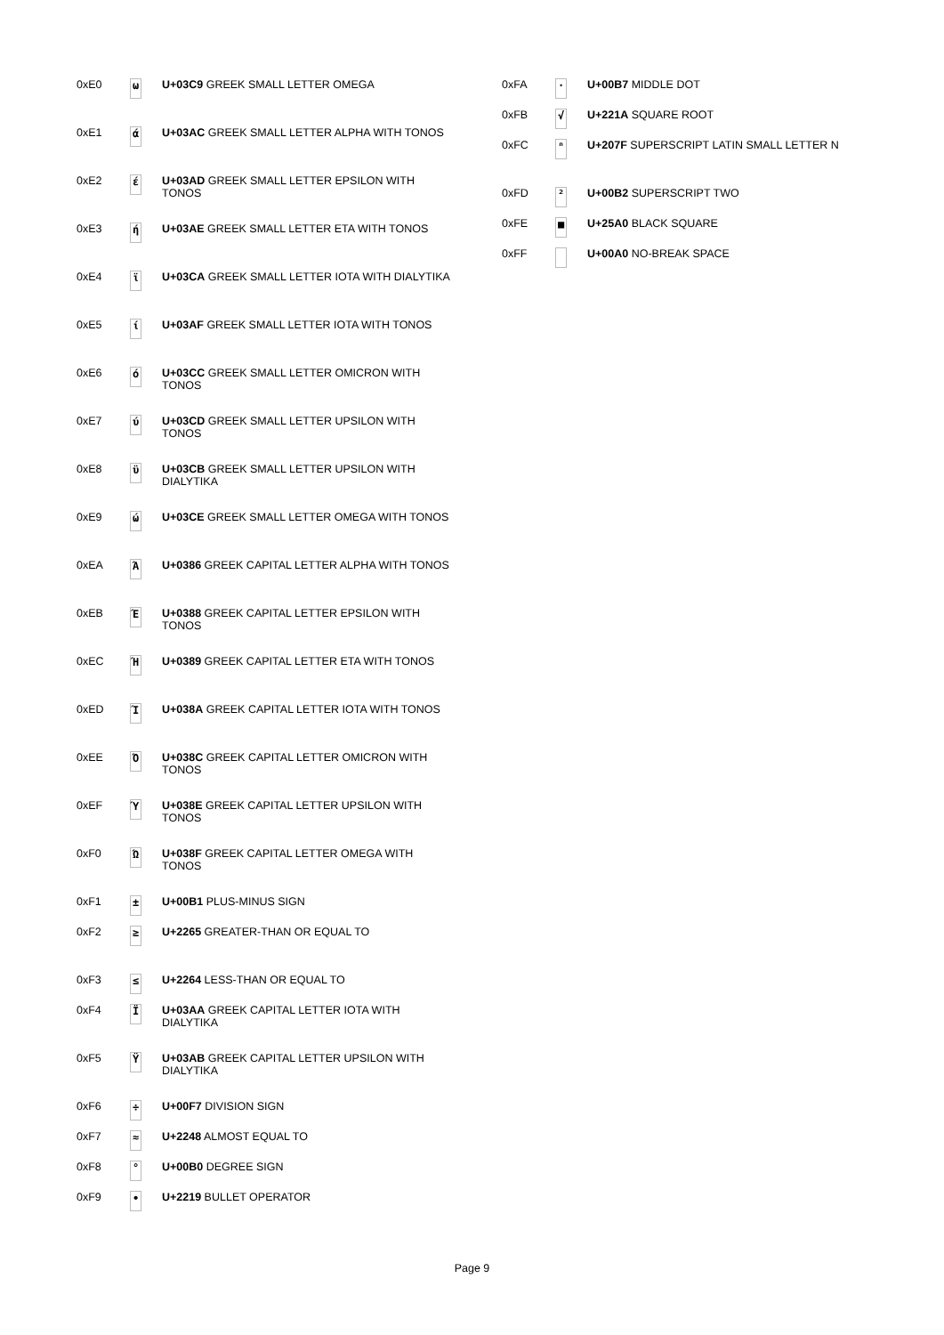| 0xE0 | ω | U+03C9 GREEK SMALL LETTER OMEGA |
| 0xE1 | ά | U+03AC GREEK SMALL LETTER ALPHA WITH TONOS |
| 0xE2 | έ | U+03AD GREEK SMALL LETTER EPSILON WITH TONOS |
| 0xE3 | ή | U+03AE GREEK SMALL LETTER ETA WITH TONOS |
| 0xE4 | ϊ | U+03CA GREEK SMALL LETTER IOTA WITH DIALYTIKA |
| 0xE5 | ί | U+03AF GREEK SMALL LETTER IOTA WITH TONOS |
| 0xE6 | ό | U+03CC GREEK SMALL LETTER OMICRON WITH TONOS |
| 0xE7 | ύ | U+03CD GREEK SMALL LETTER UPSILON WITH TONOS |
| 0xE8 | ϋ | U+03CB GREEK SMALL LETTER UPSILON WITH DIALYTIKA |
| 0xE9 | ώ | U+03CE GREEK SMALL LETTER OMEGA WITH TONOS |
| 0xEA | Ά | U+0386 GREEK CAPITAL LETTER ALPHA WITH TONOS |
| 0xEB | Έ | U+0388 GREEK CAPITAL LETTER EPSILON WITH TONOS |
| 0xEC | Ή | U+0389 GREEK CAPITAL LETTER ETA WITH TONOS |
| 0xED | Ί | U+038A GREEK CAPITAL LETTER IOTA WITH TONOS |
| 0xEE | Ό | U+038C GREEK CAPITAL LETTER OMICRON WITH TONOS |
| 0xEF | Ύ | U+038E GREEK CAPITAL LETTER UPSILON WITH TONOS |
| 0xF0 | Ώ | U+038F GREEK CAPITAL LETTER OMEGA WITH TONOS |
| 0xF1 | ± | U+00B1 PLUS-MINUS SIGN |
| 0xF2 | ≥ | U+2265 GREATER-THAN OR EQUAL TO |
| 0xF3 | ≤ | U+2264 LESS-THAN OR EQUAL TO |
| 0xF4 | Ϊ | U+03AA GREEK CAPITAL LETTER IOTA WITH DIALYTIKA |
| 0xF5 | Ϋ | U+03AB GREEK CAPITAL LETTER UPSILON WITH DIALYTIKA |
| 0xF6 | ÷ | U+00F7 DIVISION SIGN |
| 0xF7 | ≈ | U+2248 ALMOST EQUAL TO |
| 0xF8 | ° | U+00B0 DEGREE SIGN |
| 0xF9 | ∙ | U+2219 BULLET OPERATOR |
| 0xFA | · | U+00B7 MIDDLE DOT |
| 0xFB | √ | U+221A SQUARE ROOT |
| 0xFC | ⁿ | U+207F SUPERSCRIPT LATIN SMALL LETTER N |
| 0xFD | ² | U+00B2 SUPERSCRIPT TWO |
| 0xFE | ■ | U+25A0 BLACK SQUARE |
| 0xFF | | U+00A0 NO-BREAK SPACE |
Page 9